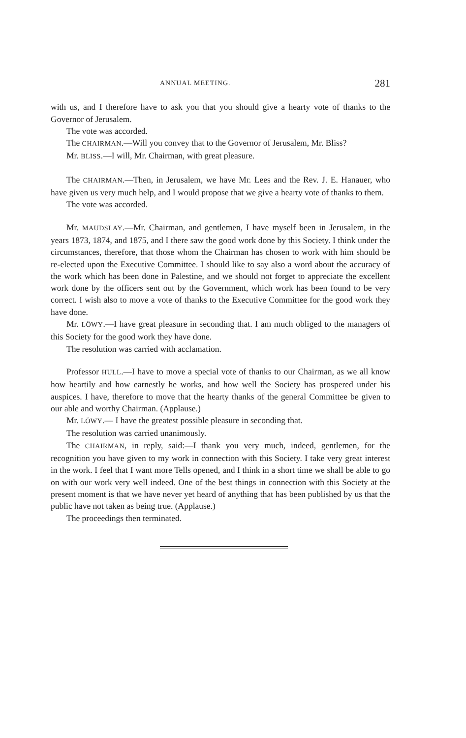ANNUAL MEETING. 281
with us, and I therefore have to ask you that you should give a hearty vote of thanks to the Governor of Jerusalem.
The vote was accorded.
The CHAIRMAN.—Will you convey that to the Governor of Jerusalem, Mr. Bliss?
Mr. BLISS.—I will, Mr. Chairman, with great pleasure.
The CHAIRMAN.—Then, in Jerusalem, we have Mr. Lees and the Rev. J. E. Hanauer, who have given us very much help, and I would propose that we give a hearty vote of thanks to them.
The vote was accorded.
Mr. MAUDSLAY.—Mr. Chairman, and gentlemen, I have myself been in Jerusalem, in the years 1873, 1874, and 1875, and I there saw the good work done by this Society. I think under the circumstances, therefore, that those whom the Chairman has chosen to work with him should be re-elected upon the Executive Committee. I should like to say also a word about the accuracy of the work which has been done in Palestine, and we should not forget to appreciate the excellent work done by the officers sent out by the Government, which work has been found to be very correct. I wish also to move a vote of thanks to the Executive Committee for the good work they have done.
Mr. LÖWY.—I have great pleasure in seconding that. I am much obliged to the managers of this Society for the good work they have done.
The resolution was carried with acclamation.
Professor HULL.—I have to move a special vote of thanks to our Chairman, as we all know how heartily and how earnestly he works, and how well the Society has prospered under his auspices. I have, therefore to move that the hearty thanks of the general Committee be given to our able and worthy Chairman. (Applause.)
Mr. LÖWY.— I have the greatest possible pleasure in seconding that.
The resolution was carried unanimously.
The CHAIRMAN, in reply, said:—I thank you very much, indeed, gentlemen, for the recognition you have given to my work in connection with this Society. I take very great interest in the work. I feel that I want more Tells opened, and I think in a short time we shall be able to go on with our work very well indeed. One of the best things in connection with this Society at the present moment is that we have never yet heard of anything that has been published by us that the public have not taken as being true. (Applause.)
The proceedings then terminated.